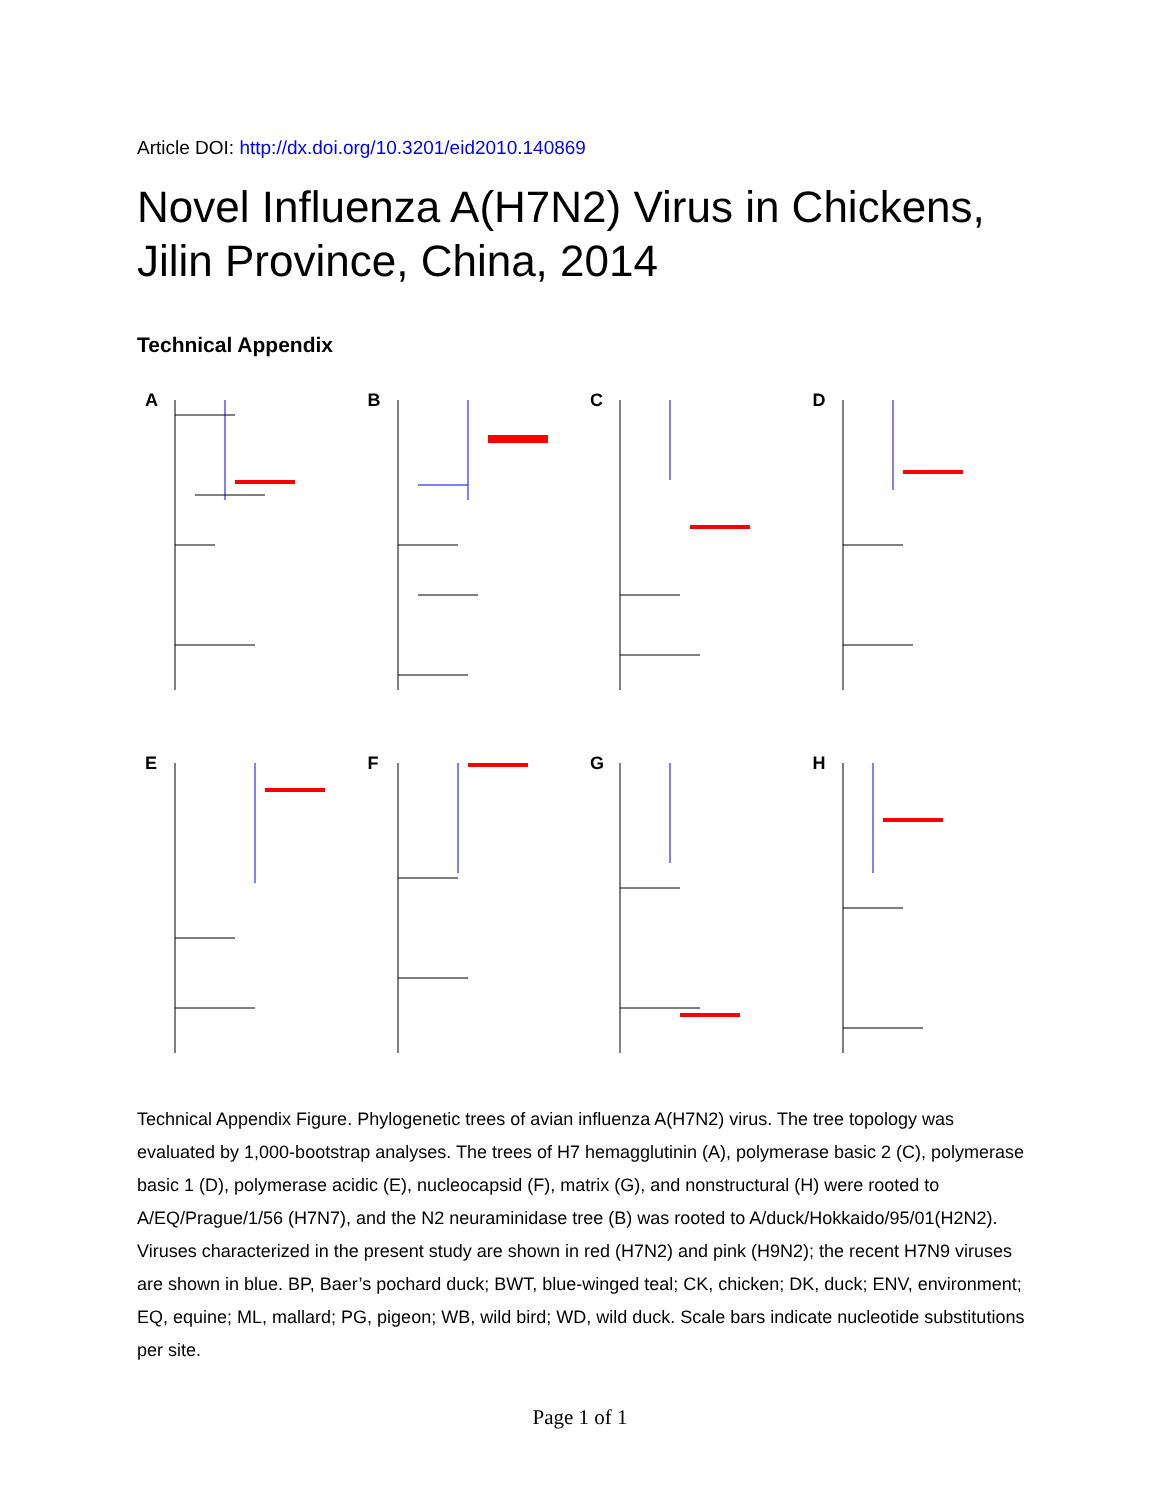Article DOI: http://dx.doi.org/10.3201/eid2010.140869
Novel Influenza A(H7N2) Virus in Chickens, Jilin Province, China, 2014
Technical Appendix
A
B
C
D
E
F
G
H
Technical Appendix Figure. Phylogenetic trees of avian influenza A(H7N2) virus. The tree topology was evaluated by 1,000-bootstrap analyses. The trees of H7 hemagglutinin (A), polymerase basic 2 (C), polymerase basic 1 (D), polymerase acidic (E), nucleocapsid (F), matrix (G), and nonstructural (H) were rooted to A/EQ/Prague/1/56 (H7N7), and the N2 neuraminidase tree (B) was rooted to A/duck/Hokkaido/95/01(H2N2). Viruses characterized in the present study are shown in red (H7N2) and pink (H9N2); the recent H7N9 viruses are shown in blue. BP, Baer’s pochard duck; BWT, blue-winged teal; CK, chicken; DK, duck; ENV, environment; EQ, equine; ML, mallard; PG, pigeon; WB, wild bird; WD, wild duck. Scale bars indicate nucleotide substitutions per site.
Page 1 of 1